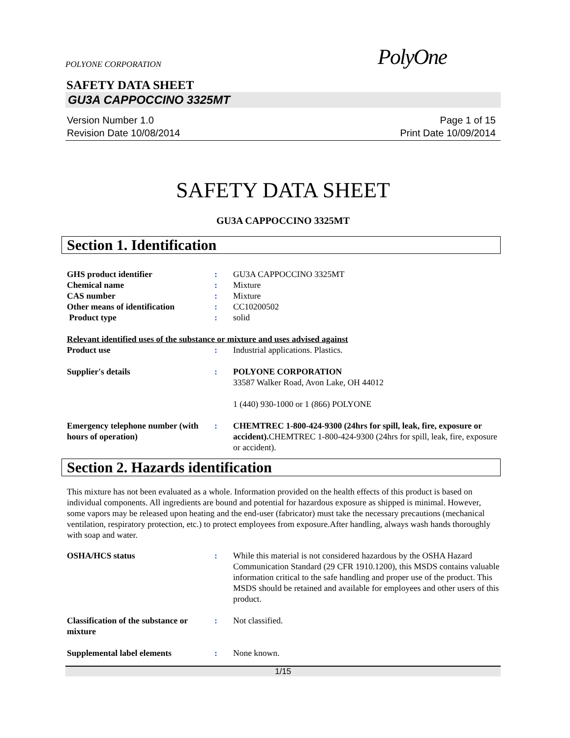POLYONE CORPORATION PolyOne
SAFETY DATA SHEET
GU3A CAPPOCCINO 3325MT
Version Number 1.0
Revision Date 10/08/2014
Page 1 of 15
Print Date 10/09/2014
SAFETY DATA SHEET
GU3A CAPPOCCINO 3325MT
Section 1. Identification
GHS product identifier : GU3A CAPPOCCINO 3325MT
Chemical name : Mixture
CAS number : Mixture
Other means of identification
: CC10200502
Product type : solid
Relevant identified uses of the substance or mixture and uses advised against
Product use : Industrial applications. Plastics.
Supplier's details : POLYONE CORPORATION
33587 Walker Road, Avon Lake, OH 44012
1 (440) 930-1000 or 1 (866) POLYONE
Emergency telephone number (with hours of operation)
: CHEMTREC 1-800-424-9300 (24hrs for spill, leak, fire, exposure or accident). CHEMTREC 1-800-424-9300 (24hrs for spill, leak, fire, exposure or accident).
Section 2. Hazards identification
This mixture has not been evaluated as a whole. Information provided on the health effects of this product is based on individual components. All ingredients are bound and potential for hazardous exposure as shipped is minimal. However, some vapors may be released upon heating and the end-user (fabricator) must take the necessary precautions (mechanical ventilation, respiratory protection, etc.) to protect employees from exposure.After handling, always wash hands thoroughly with soap and water.
OSHA/HCS status : While this material is not considered hazardous by the OSHA Hazard Communication Standard (29 CFR 1910.1200), this MSDS contains valuable information critical to the safe handling and proper use of the product. This MSDS should be retained and available for employees and other users of this product.
Classification of the substance or mixture
: Not classified.
Supplemental label elements : None known.
1/15